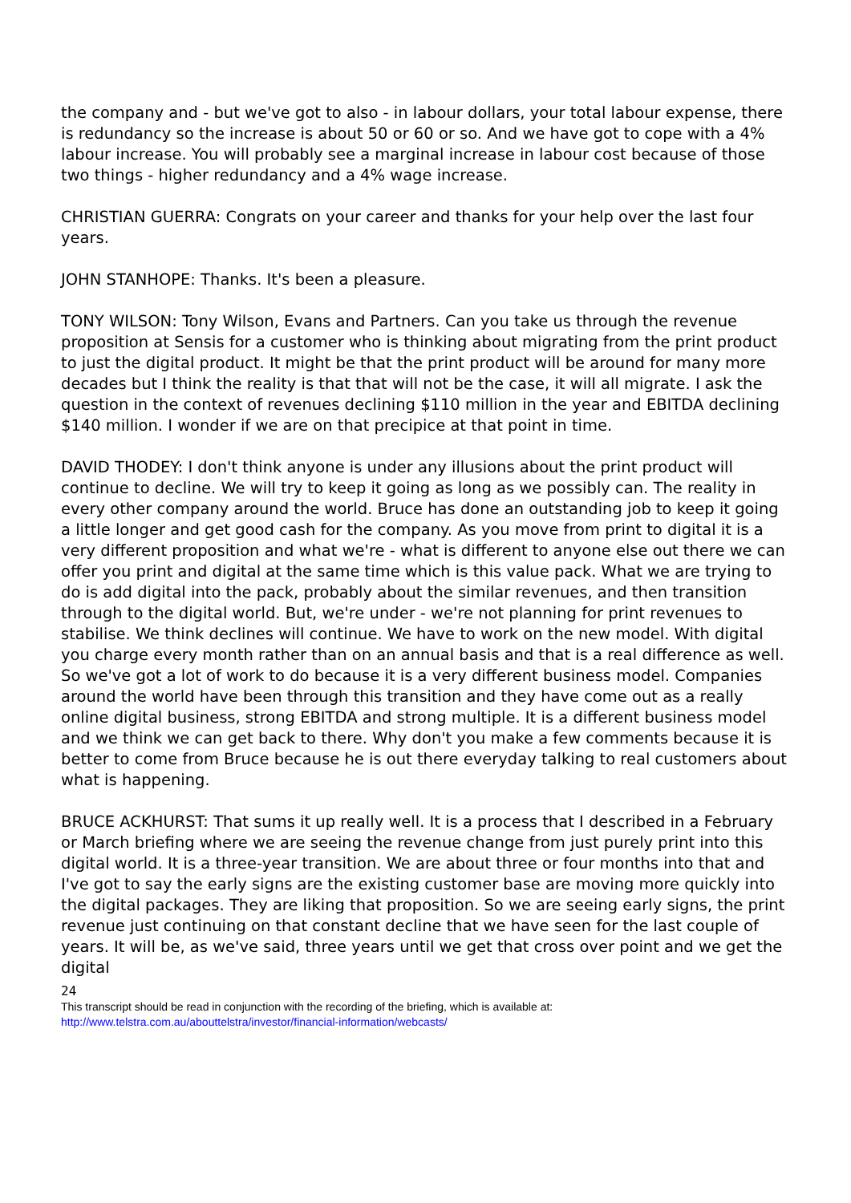the company and - but we've got to also - in labour dollars, your total labour expense, there is redundancy so the increase is about 50 or 60 or so. And we have got to cope with a 4% labour increase. You will probably see a marginal increase in labour cost because of those two things - higher redundancy and a 4% wage increase.
CHRISTIAN GUERRA: Congrats on your career and thanks for your help over the last four years.
JOHN STANHOPE: Thanks. It's been a pleasure.
TONY WILSON: Tony Wilson, Evans and Partners. Can you take us through the revenue proposition at Sensis for a customer who is thinking about migrating from the print product to just the digital product. It might be that the print product will be around for many more decades but I think the reality is that that will not be the case, it will all migrate. I ask the question in the context of revenues declining $110 million in the year and EBITDA declining $140 million. I wonder if we are on that precipice at that point in time.
DAVID THODEY: I don't think anyone is under any illusions about the print product will continue to decline. We will try to keep it going as long as we possibly can. The reality in every other company around the world. Bruce has done an outstanding job to keep it going a little longer and get good cash for the company. As you move from print to digital it is a very different proposition and what we're - what is different to anyone else out there we can offer you print and digital at the same time which is this value pack. What we are trying to do is add digital into the pack, probably about the similar revenues, and then transition through to the digital world. But, we're under - we're not planning for print revenues to stabilise. We think declines will continue. We have to work on the new model. With digital you charge every month rather than on an annual basis and that is a real difference as well. So we've got a lot of work to do because it is a very different business model. Companies around the world have been through this transition and they have come out as a really online digital business, strong EBITDA and strong multiple. It is a different business model and we think we can get back to there. Why don't you make a few comments because it is better to come from Bruce because he is out there everyday talking to real customers about what is happening.
BRUCE ACKHURST: That sums it up really well. It is a process that I described in a February or March briefing where we are seeing the revenue change from just purely print into this digital world. It is a three-year transition. We are about three or four months into that and I've got to say the early signs are the existing customer base are moving more quickly into the digital packages. They are liking that proposition. So we are seeing early signs, the print revenue just continuing on that constant decline that we have seen for the last couple of years. It will be, as we've said, three years until we get that cross over point and we get the digital
24
This transcript should be read in conjunction with the recording of the briefing, which is available at:
http://www.telstra.com.au/abouttelstra/investor/financial-information/webcasts/